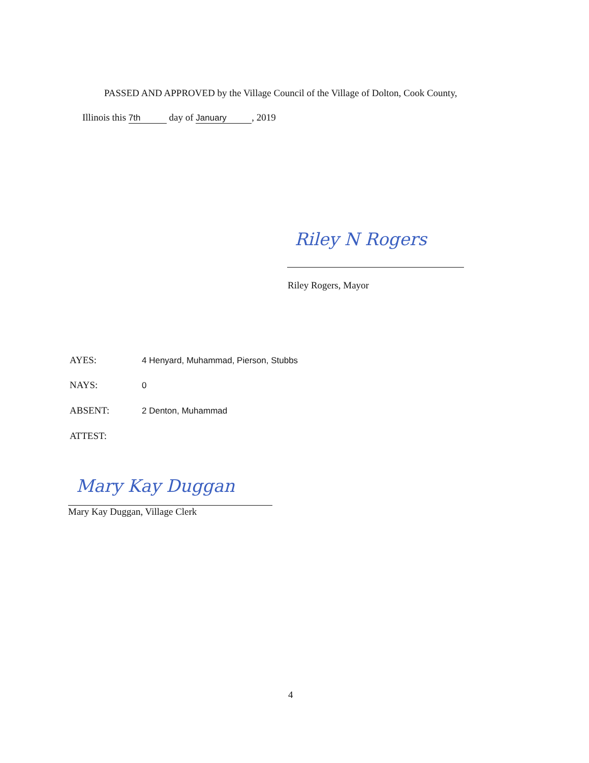PASSED AND APPROVED by the Village Council of the Village of Dolton, Cook County,
Illinois this 7th day of January, 2019
Riley N Rogers
Riley Rogers, Mayor
AYES: 4 Henyard, Muhammad, Pierson, Stubbs
NAYS: 0
ABSENT: 2 Denton, Muhammad
ATTEST:
Mary Kay Duggan
Mary Kay Duggan, Village Clerk
4